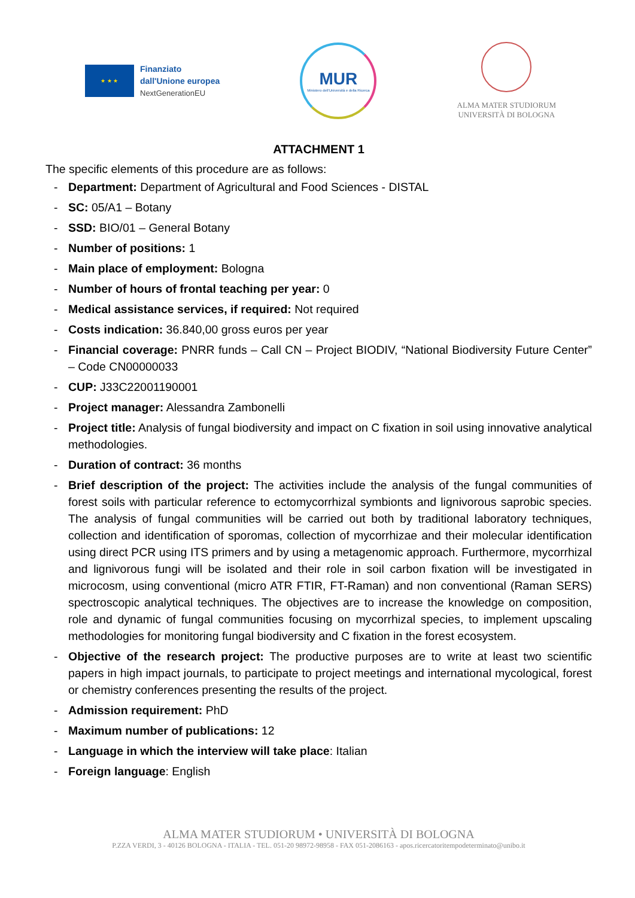★ ★ ★
Finanziato
dall'Unione europea
NextGenerationEU
MUR
Ministero dell'Università e della Ricerca
ALMA MATER STUDIORUM
UNIVERSITÀ DI BOLOGNA
ATTACHMENT 1
The specific elements of this procedure are as follows:
- Department: Department of Agricultural and Food Sciences - DISTAL
- SC: 05/A1 – Botany
- SSD: BIO/01 – General Botany
- Number of positions: 1
- Main place of employment: Bologna
- Number of hours of frontal teaching per year: 0
- Medical assistance services, if required: Not required
- Costs indication: 36.840,00 gross euros per year
- Financial coverage: PNRR funds – Call CN – Project BIODIV, “National Biodiversity Future Center” – Code CN00000033
- CUP: J33C22001190001
- Project manager: Alessandra Zambonelli
- Project title: Analysis of fungal biodiversity and impact on C fixation in soil using innovative analytical methodologies.
- Duration of contract: 36 months
- Brief description of the project: The activities include the analysis of the fungal communities of forest soils with particular reference to ectomycorrhizal symbionts and lignivorous saprobic species. The analysis of fungal communities will be carried out both by traditional laboratory techniques, collection and identification of sporomas, collection of mycorrhizae and their molecular identification using direct PCR using ITS primers and by using a metagenomic approach. Furthermore, mycorrhizal and lignivorous fungi will be isolated and their role in soil carbon fixation will be investigated in microcosm, using conventional (micro ATR FTIR, FT-Raman) and non conventional (Raman SERS) spectroscopic analytical techniques. The objectives are to increase the knowledge on composition, role and dynamic of fungal communities focusing on mycorrhizal species, to implement upscaling methodologies for monitoring fungal biodiversity and C fixation in the forest ecosystem.
- Objective of the research project: The productive purposes are to write at least two scientific papers in high impact journals, to participate to project meetings and international mycological, forest or chemistry conferences presenting the results of the project.
- Admission requirement: PhD
- Maximum number of publications: 12
- Language in which the interview will take place: Italian
- Foreign language: English
ALMA MATER STUDIORUM • UNIVERSITÀ DI BOLOGNA
P.ZZA VERDI, 3 - 40126 BOLOGNA - ITALIA - TEL. 051-20 98972-98958 - FAX 051-2086163 - apos.ricercatoritempodeterminato@unibo.it